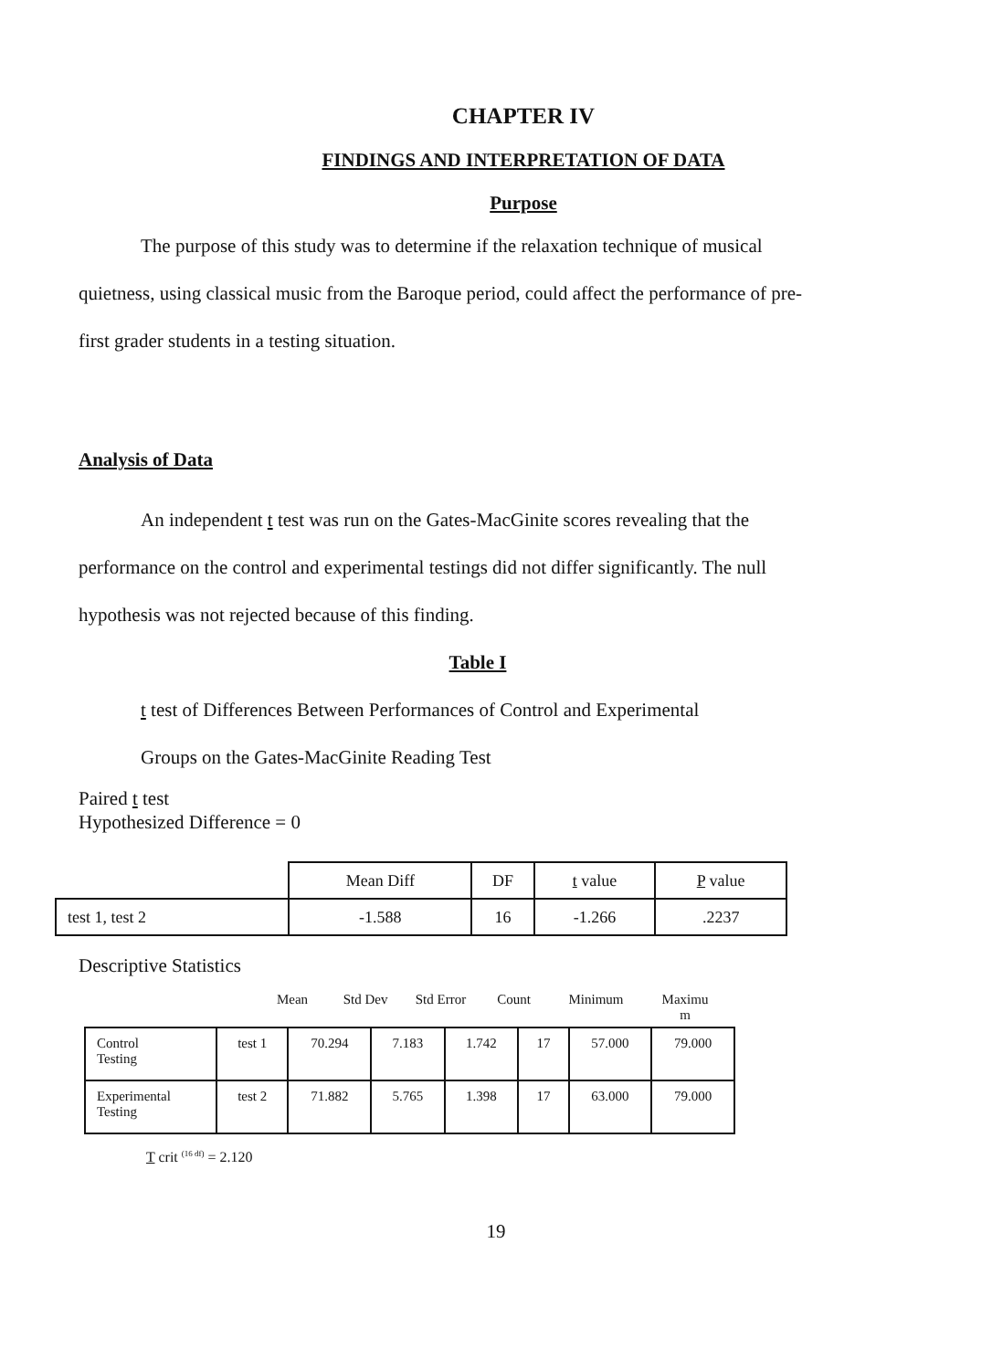CHAPTER IV
FINDINGS AND INTERPRETATION OF DATA
Purpose
The purpose of this study was to determine if the relaxation technique of musical quietness, using classical music from the Baroque period, could affect the performance of pre-first grader students in a testing situation.
Analysis of Data
An independent t test was run on the Gates-MacGinite scores revealing that the performance on the control and experimental testings did not differ significantly. The null hypothesis was not rejected because of this finding.
Table I
t test of Differences Between Performances of Control and Experimental
Groups on the Gates-MacGinite Reading Test
Paired t test
Hypothesized Difference = 0
| | Mean Diff | DF | t value | P value |
| test 1, test 2 | -1.588 | 16 | -1.266 | .2237 |
Descriptive Statistics
Mean Std Dev Std Error Count Minimum Maximu
m
| Control Testing | test 1 | 70.294 | 7.183 | 1.742 | 17 | 57.000 | 79.000 |
| Experimental Testing | test 2 | 71.882 | 5.765 | 1.398 | 17 | 63.000 | 79.000 |
T crit <sup>(16 df)</sup> = 2.120
19